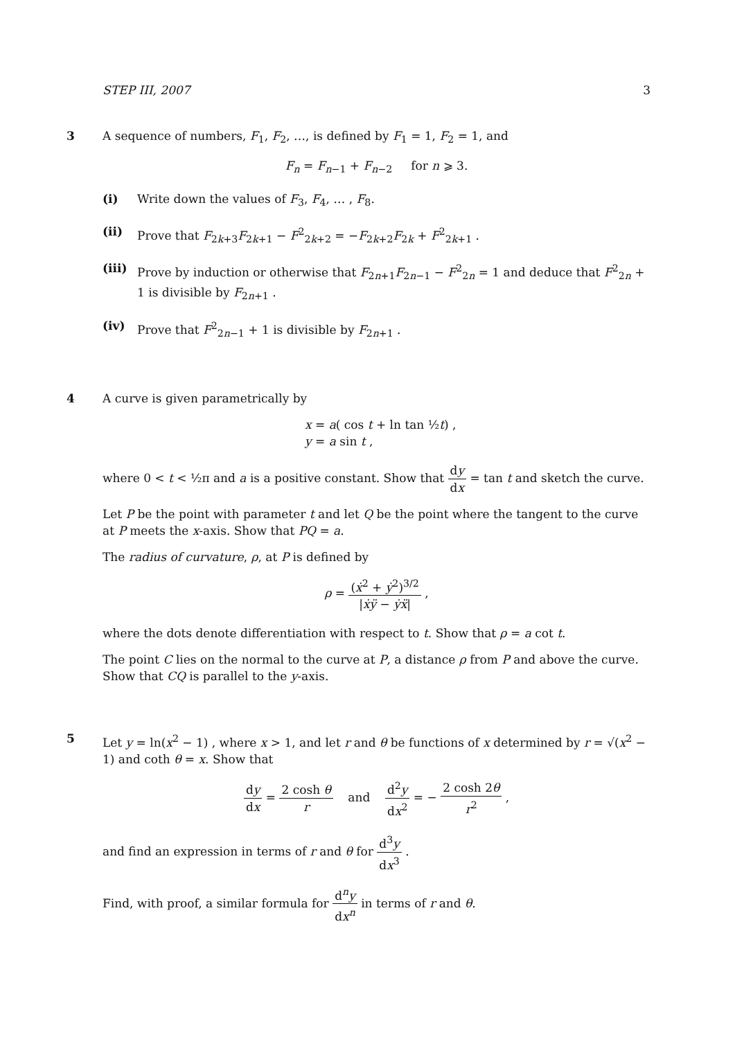STEP III, 2007 3
3 A sequence of numbers, F<sub>1</sub>, F<sub>2</sub>, …, is defined by F<sub>1</sub> = 1, F<sub>2</sub> = 1, and
F<sub>n</sub> = F<sub>n−1</sub> + F<sub>n−2</sub> for n ⩾ 3.
(i) Write down the values of F<sub>3</sub>, F<sub>4</sub>, … , F<sub>8</sub>.
(ii) Prove that F<sub>2k+3</sub>F<sub>2k+1</sub> − F<sup>2</sup><sub>2k+2</sub> = −F<sub>2k+2</sub>F<sub>2k</sub> + F<sup>2</sup><sub>2k+1</sub> .
(iii)
Prove by induction or otherwise that F<sub>2n+1</sub>F<sub>2n−1</sub> − F<sup>2</sup><sub>2n</sub> = 1 and deduce that F<sup>2</sup><sub>2n</sub> + 1 is divisible by F<sub>2n+1</sub> .
(iv) Prove that F<sup>2</sup><sub>2n−1</sub> + 1 is divisible by F<sub>2n+1</sub> .
4 A curve is given parametrically by
x = a( cos t + ln tan ½t) ,
y = a sin t ,
where 0 < t < ½π and a is a positive constant. Show that dy dx = tan t and sketch the curve.
Let P be the point with parameter t and let Q be the point where the tangent to the curve at P meets the x-axis. Show that PQ = a.
The radius of curvature, ρ, at P is defined by
ρ = (ẋ<sup>2</sup> + ẏ<sup>2</sup>)<sup>3/2</sup> |ẋÿ − ẏẍ| ,
where the dots denote differentiation with respect to t. Show that ρ = a cot t.
The point C lies on the normal to the curve at P, a distance ρ from P and above the curve. Show that CQ is parallel to the y-axis.
5 Let y = ln(x<sup>2</sup> − 1) , where x > 1, and let r and θ be functions of x determined by r = √(x<sup>2</sup> − 1) and coth θ = x. Show that
dy dx = 2 cosh θ r and d<sup>2</sup>y dx<sup>2</sup> = − 2 cosh 2θ r<sup>2</sup> ,
and find an expression in terms of r and θ for d<sup>3</sup>y dx<sup>3</sup> .
Find, with proof, a similar formula for d<sup>n</sup>y dx<sup>n</sup> in terms of r and θ.